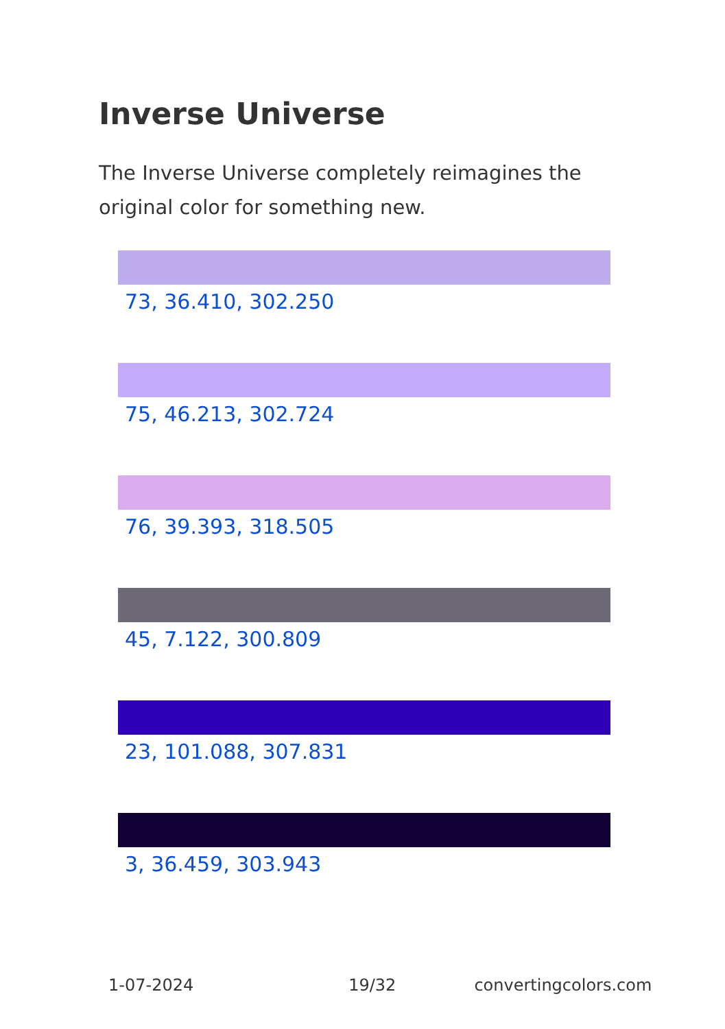Inverse Universe
The Inverse Universe completely reimagines the original color for something new.
73, 36.410, 302.250
75, 46.213, 302.724
76, 39.393, 318.505
45, 7.122, 300.809
23, 101.088, 307.831
3, 36.459, 303.943
1-07-2024 19/32 convertingcolors.com